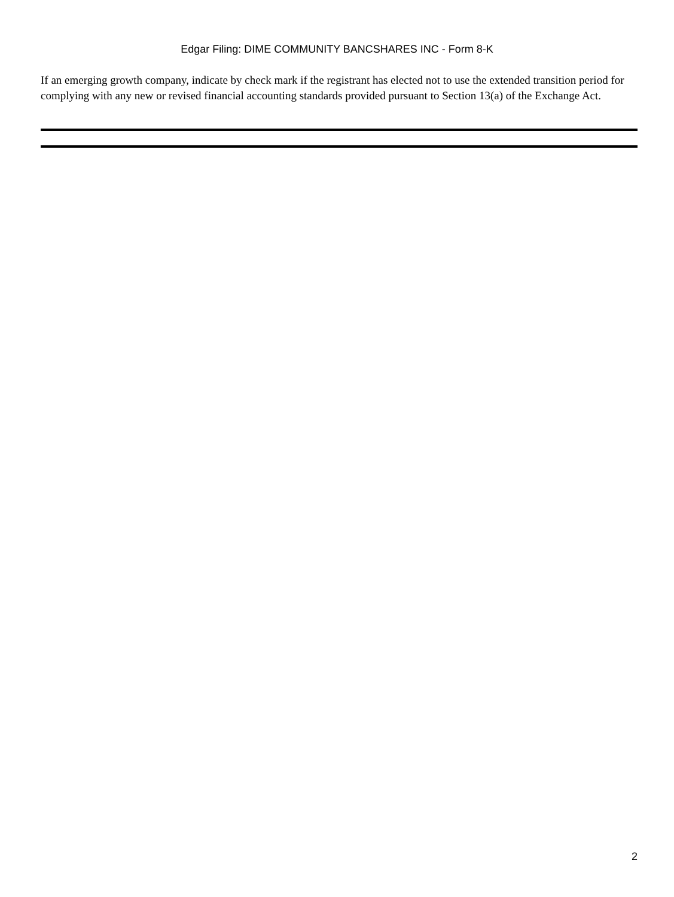Edgar Filing: DIME COMMUNITY BANCSHARES INC - Form 8-K
If an emerging growth company, indicate by check mark if the registrant has elected not to use the extended transition period for complying with any new or revised financial accounting standards provided pursuant to Section 13(a) of the Exchange Act.
2